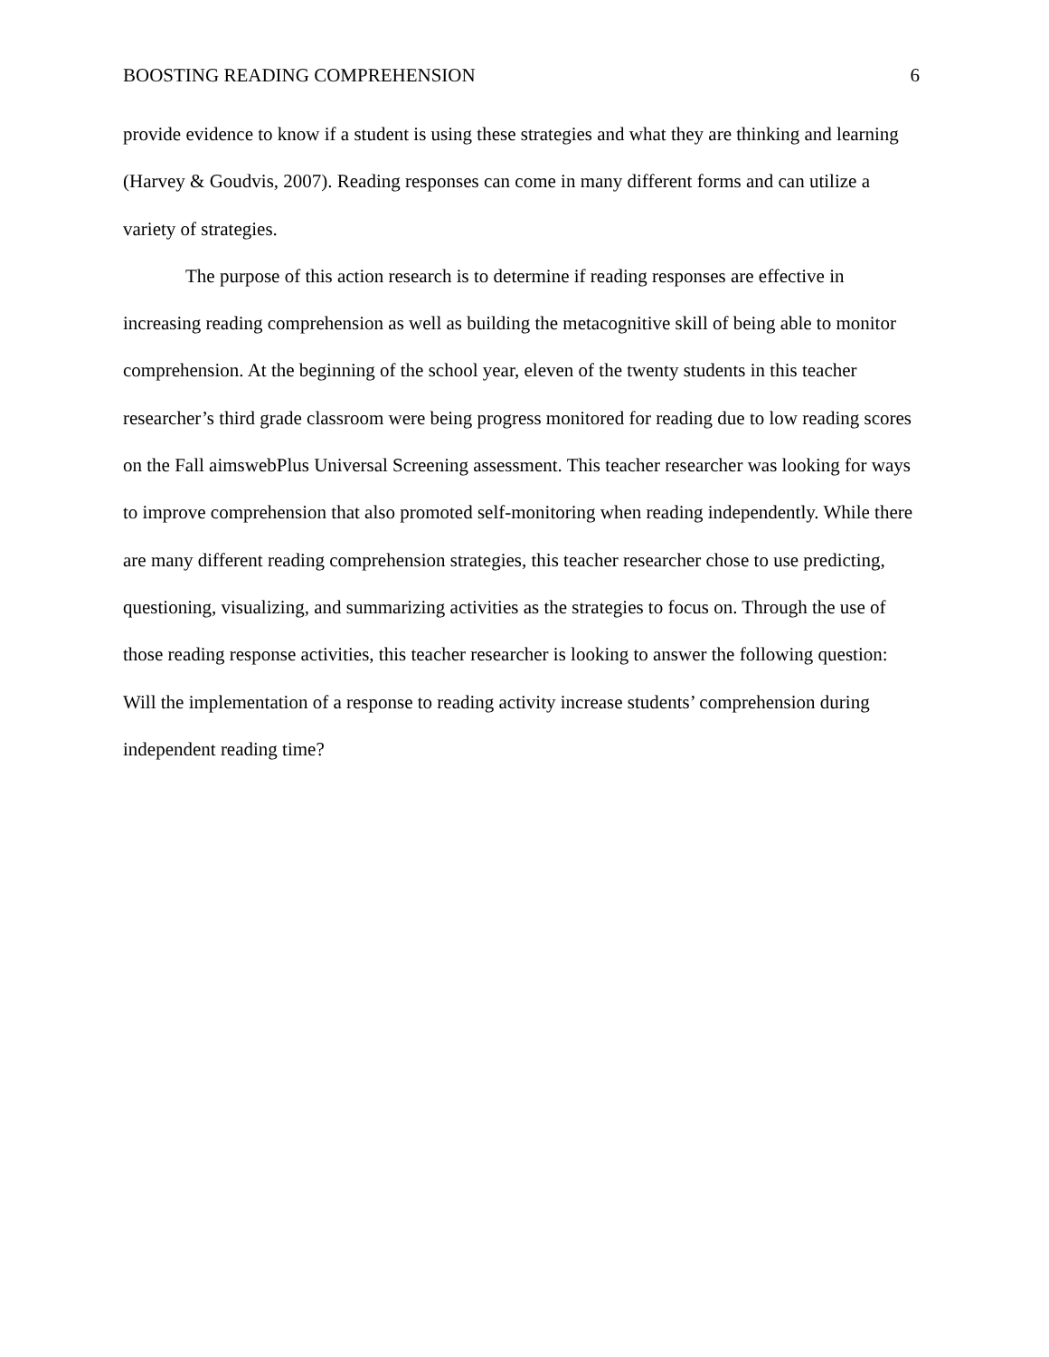BOOSTING READING COMPREHENSION 6
provide evidence to know if a student is using these strategies and what they are thinking and learning (Harvey & Goudvis, 2007). Reading responses can come in many different forms and can utilize a variety of strategies.
The purpose of this action research is to determine if reading responses are effective in increasing reading comprehension as well as building the metacognitive skill of being able to monitor comprehension. At the beginning of the school year, eleven of the twenty students in this teacher researcher’s third grade classroom were being progress monitored for reading due to low reading scores on the Fall aimswebPlus Universal Screening assessment. This teacher researcher was looking for ways to improve comprehension that also promoted self-monitoring when reading independently. While there are many different reading comprehension strategies, this teacher researcher chose to use predicting, questioning, visualizing, and summarizing activities as the strategies to focus on. Through the use of those reading response activities, this teacher researcher is looking to answer the following question: Will the implementation of a response to reading activity increase students’ comprehension during independent reading time?